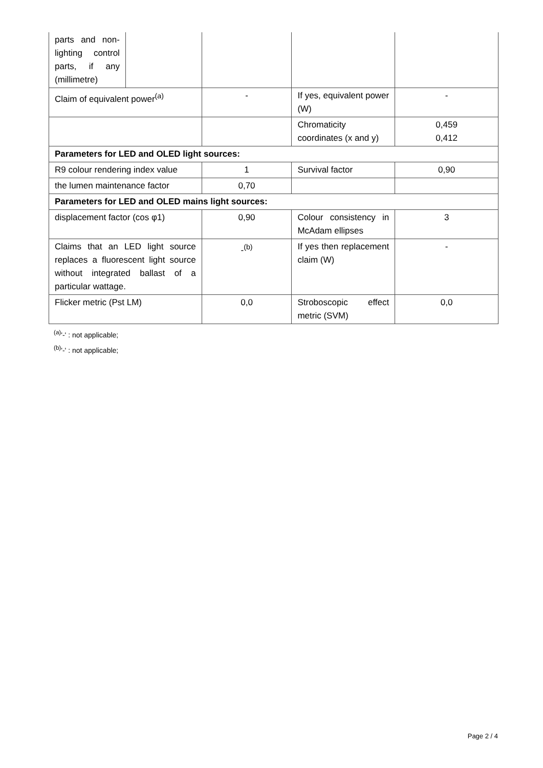| parts and non-lighting control parts, if any (millimetre) | | | | |
| Claim of equivalent power<sup>(a)</sup> | | - | If yes, equivalent power (W) | - |
| | | | Chromaticity coordinates (x and y) | 0,459 0,412 |
| Parameters for LED and OLED light sources: | | | | |
| R9 colour rendering index value | | 1 | Survival factor | 0,90 |
| the lumen maintenance factor | | 0,70 | | |
| Parameters for LED and OLED mains light sources: | | | | |
| displacement factor (cos φ1) | | 0,90 | Colour consistency in McAdam ellipses | 3 |
| Claims that an LED light source replaces a fluorescent light source without integrated ballast of a particular wattage. | | -<sup>(b)</sup> | If yes then replacement claim (W) | - |
| Flicker metric (Pst LM) | | 0,0 | Stroboscopic effect metric (SVM) | 0,0 |
<sup>(a)</sup> '-' : not applicable;
<sup>(b)</sup> '-' : not applicable;
Page 2 / 4